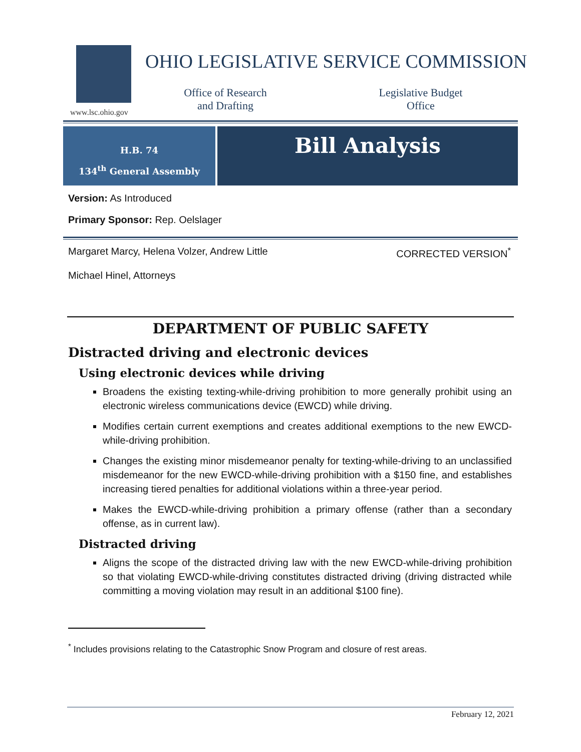www.lsc.ohio.gov
OHIO LEGISLATIVE SERVICE COMMISSION
Office of Research
and Drafting
Legislative Budget
Office
H.B. 74
134<sup>th</sup> General Assembly
Bill Analysis
Version: As Introduced
Primary Sponsor: Rep. Oelslager
Margaret Marcy, Helena Volzer, Andrew Little CORRECTED VERSION<sup>*</sup>
Michael Hinel, Attorneys
DEPARTMENT OF PUBLIC SAFETY
Distracted driving and electronic devices
Using electronic devices while driving
Broadens the existing texting-while-driving prohibition to more generally prohibit using an electronic wireless communications device (EWCD) while driving.
Modifies certain current exemptions and creates additional exemptions to the new EWCD-while-driving prohibition.
Changes the existing minor misdemeanor penalty for texting-while-driving to an unclassified misdemeanor for the new EWCD-while-driving prohibition with a $150 fine, and establishes increasing tiered penalties for additional violations within a three-year period.
Makes the EWCD-while-driving prohibition a primary offense (rather than a secondary offense, as in current law).
Distracted driving
Aligns the scope of the distracted driving law with the new EWCD-while-driving prohibition so that violating EWCD-while-driving constitutes distracted driving (driving distracted while committing a moving violation may result in an additional $100 fine).
<sup>*</sup> Includes provisions relating to the Catastrophic Snow Program and closure of rest areas.
February 12, 2021